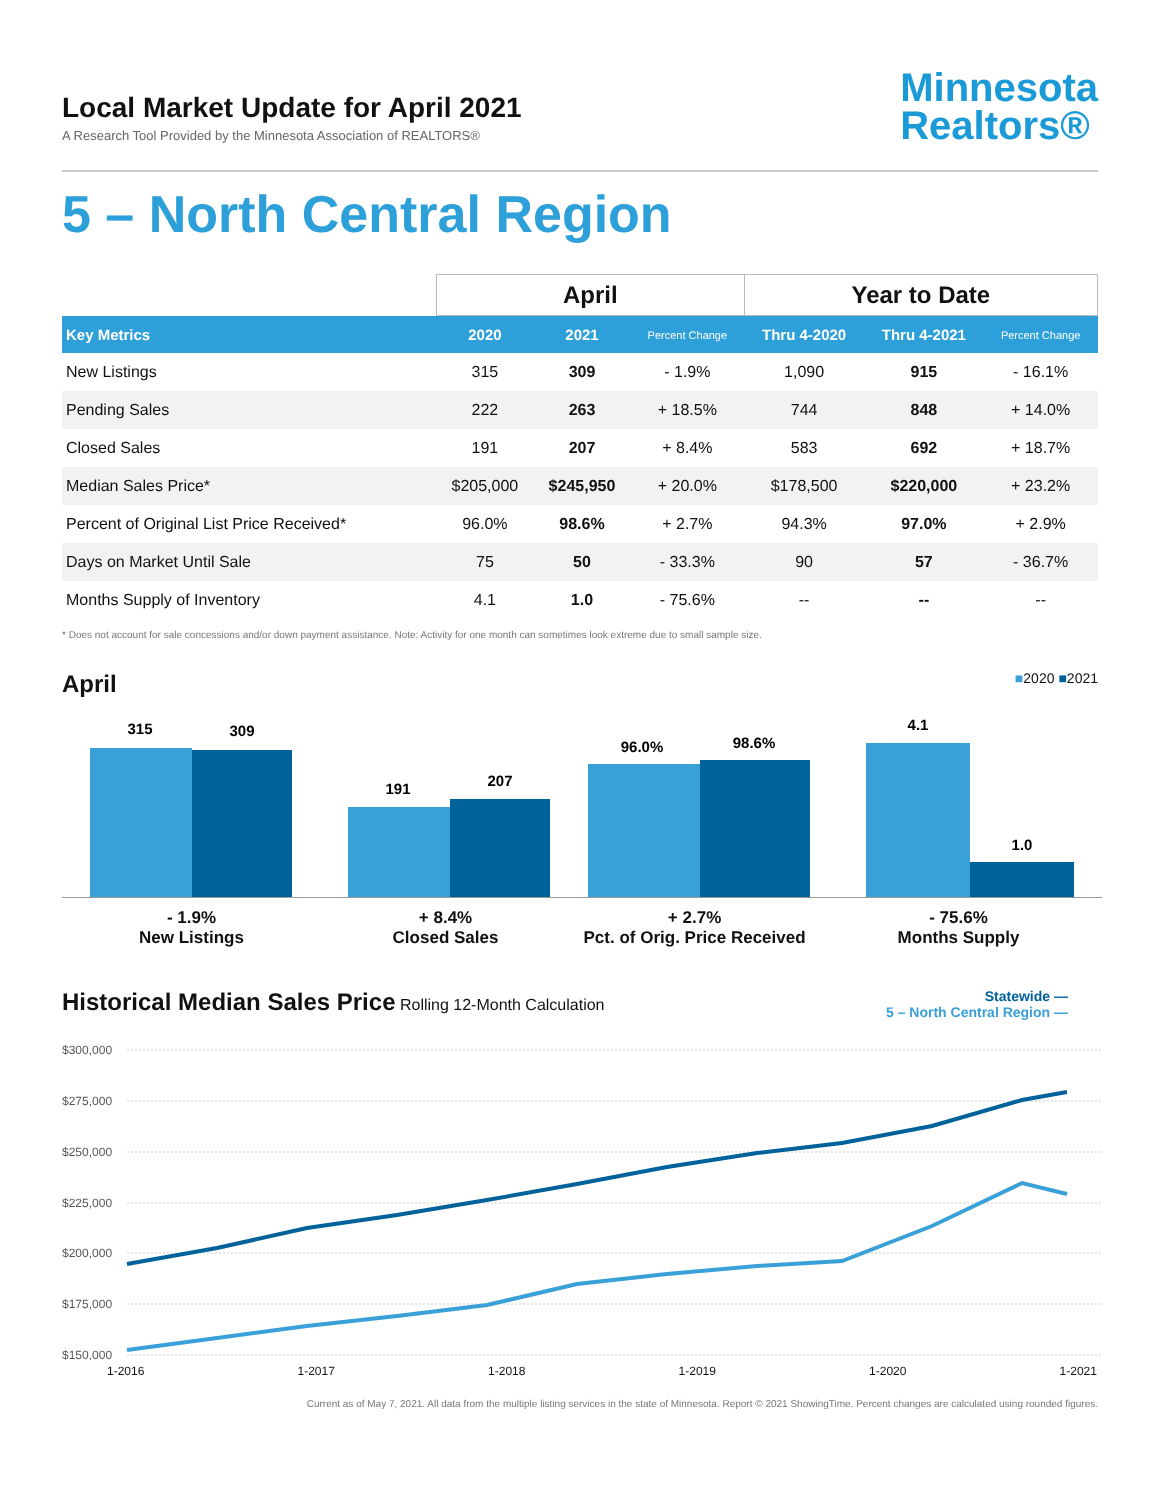Local Market Update for April 2021
A Research Tool Provided by the Minnesota Association of REALTORS®
Minnesota
Realtors®
5 – North Central Region
| | April | | | Year to Date | | |
| --- | --- | --- | --- | --- | --- | --- |
| Key Metrics | 2020 | 2021 | Percent Change | Thru 4-2020 | Thru 4-2021 | Percent Change |
| New Listings | 315 | 309 | - 1.9% | 1,090 | 915 | - 16.1% |
| Pending Sales | 222 | 263 | + 18.5% | 744 | 848 | + 14.0% |
| Closed Sales | 191 | 207 | + 8.4% | 583 | 692 | + 18.7% |
| Median Sales Price* | $205,000 | $245,950 | + 20.0% | $178,500 | $220,000 | + 23.2% |
| Percent of Original List Price Received* | 96.0% | 98.6% | + 2.7% | 94.3% | 97.0% | + 2.9% |
| Days on Market Until Sale | 75 | 50 | - 33.3% | 90 | 57 | - 36.7% |
| Months Supply of Inventory | 4.1 | 1.0 | - 75.6% | -- | -- | -- |
* Does not account for sale concessions and/or down payment assistance. Note: Activity for one month can sometimes look extreme due to small sample size.
April
■2020 ■2021
315
309
191
207
96.0%
98.6%
4.1
1.0
- 1.9%
New Listings
+ 8.4%
Closed Sales
+ 2.7%
Pct. of Orig. Price Received
- 75.6%
Months Supply
Historical Median Sales Price
Rolling 12-Month Calculation
Statewide —
5 – North Central Region —
$300,000
$275,000
$250,000
$225,000
$200,000
$175,000
$150,000
1-2016 1-2017 1-2018 1-2019 1-2020 1-2021
Current as of May 7, 2021. All data from the multiple listing services in the state of Minnesota. Report © 2021 ShowingTime. Percent changes are calculated using rounded figures.